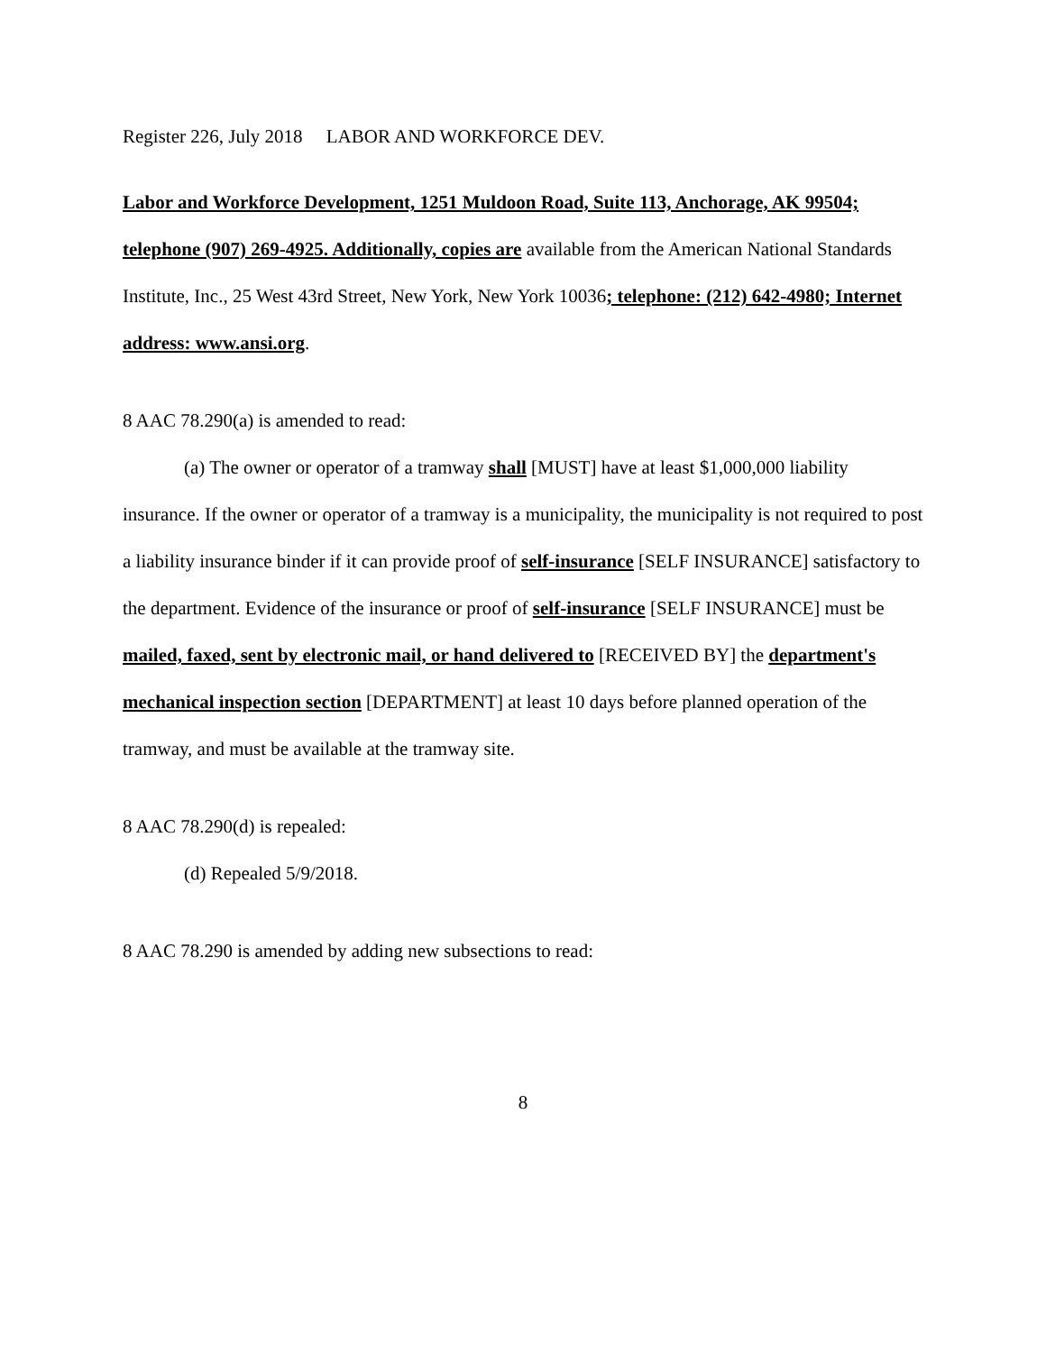Register 226, July 2018 LABOR AND WORKFORCE DEV.
Labor and Workforce Development, 1251 Muldoon Road, Suite 113, Anchorage, AK 99504; telephone (907) 269-4925. Additionally, copies are available from the American National Standards Institute, Inc., 25 West 43rd Street, New York, New York 10036; telephone: (212) 642-4980; Internet address: www.ansi.org.
8 AAC 78.290(a) is amended to read:
(a) The owner or operator of a tramway shall [MUST] have at least $1,000,000 liability insurance. If the owner or operator of a tramway is a municipality, the municipality is not required to post a liability insurance binder if it can provide proof of self-insurance [SELF INSURANCE] satisfactory to the department. Evidence of the insurance or proof of self-insurance [SELF INSURANCE] must be mailed, faxed, sent by electronic mail, or hand delivered to [RECEIVED BY] the department's mechanical inspection section [DEPARTMENT] at least 10 days before planned operation of the tramway, and must be available at the tramway site.
8 AAC 78.290(d) is repealed:
(d) Repealed 5/9/2018.
8 AAC 78.290 is amended by adding new subsections to read:
8